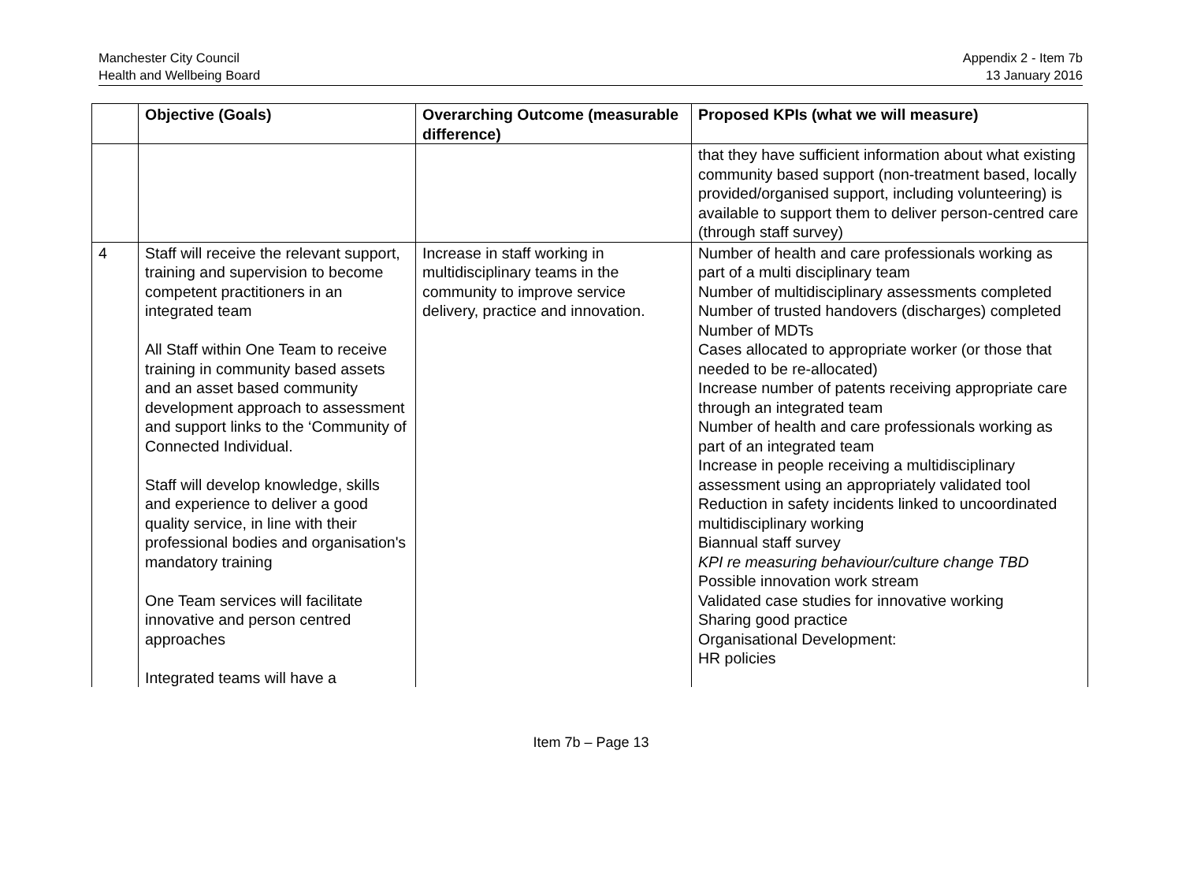Manchester City Council
Health and Wellbeing Board
Appendix 2 - Item 7b
13 January 2016
| | Objective (Goals) | Overarching Outcome (measurable difference) | Proposed KPIs (what we will measure) |
| --- | --- | --- | --- |
| | | | that they have sufficient information about what existing community based support (non-treatment based, locally provided/organised support, including volunteering) is available to support them to deliver person-centred care (through staff survey) |
| 4 | Staff will receive the relevant support, training and supervision to become competent practitioners in an integrated team All Staff within One Team to receive training in community based assets and an asset based community development approach to assessment and support links to the ‘Community of Connected Individual. Staff will develop knowledge, skills and experience to deliver a good quality service, in line with their professional bodies and organisation's mandatory training One Team services will facilitate innovative and person centred approaches Integrated teams will have a | Increase in staff working in multidisciplinary teams in the community to improve service delivery, practice and innovation. | Number of health and care professionals working as part of a multi disciplinary team Number of multidisciplinary assessments completed Number of trusted handovers (discharges) completed Number of MDTs Cases allocated to appropriate worker (or those that needed to be re-allocated) Increase number of patents receiving appropriate care through an integrated team Number of health and care professionals working as part of an integrated team Increase in people receiving a multidisciplinary assessment using an appropriately validated tool Reduction in safety incidents linked to uncoordinated multidisciplinary working Biannual staff survey KPI re measuring behaviour/culture change TBD Possible innovation work stream Validated case studies for innovative working Sharing good practice Organisational Development: HR policies |
Item 7b – Page 13